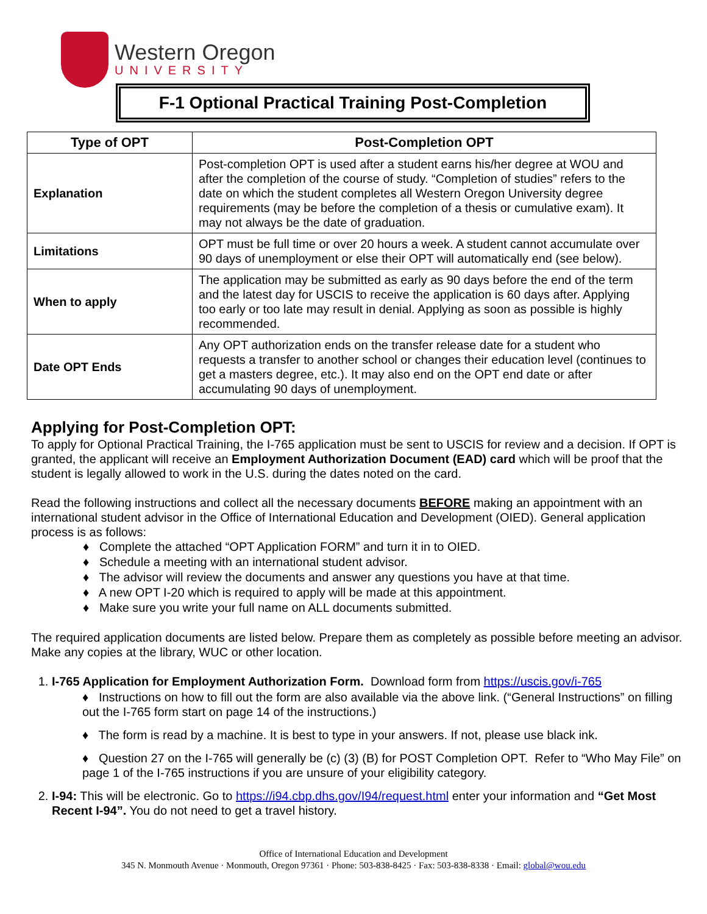Western Oregon
UNIVERSITY
F-1 Optional Practical Training Post-Completion
| Type of OPT | Post-Completion OPT |
| --- | --- |
| Explanation | Post-completion OPT is used after a student earns his/her degree at WOU and after the completion of the course of study. “Completion of studies” refers to the date on which the student completes all Western Oregon University degree requirements (may be before the completion of a thesis or cumulative exam). It may not always be the date of graduation. |
| Limitations | OPT must be full time or over 20 hours a week. A student cannot accumulate over 90 days of unemployment or else their OPT will automatically end (see below). |
| When to apply | The application may be submitted as early as 90 days before the end of the term and the latest day for USCIS to receive the application is 60 days after. Applying too early or too late may result in denial. Applying as soon as possible is highly recommended. |
| Date OPT Ends | Any OPT authorization ends on the transfer release date for a student who requests a transfer to another school or changes their education level (continues to get a masters degree, etc.). It may also end on the OPT end date or after accumulating 90 days of unemployment. |
Applying for Post-Completion OPT:
To apply for Optional Practical Training, the I-765 application must be sent to USCIS for review and a decision. If OPT is granted, the applicant will receive an Employment Authorization Document (EAD) card which will be proof that the student is legally allowed to work in the U.S. during the dates noted on the card.
Read the following instructions and collect all the necessary documents BEFORE making an appointment with an international student advisor in the Office of International Education and Development (OIED). General application process is as follows:
♦ Complete the attached “OPT Application FORM” and turn it in to OIED.
♦ Schedule a meeting with an international student advisor.
♦ The advisor will review the documents and answer any questions you have at that time.
♦ A new OPT I-20 which is required to apply will be made at this appointment.
♦ Make sure you write your full name on ALL documents submitted.
The required application documents are listed below. Prepare them as completely as possible before meeting an advisor. Make any copies at the library, WUC or other location.
1. I-765 Application for Employment Authorization Form. Download form from https://uscis.gov/i-765
♦ Instructions on how to fill out the form are also available via the above link. (“General Instructions” on filling out the I-765 form start on page 14 of the instructions.)
♦ The form is read by a machine. It is best to type in your answers. If not, please use black ink.
♦ Question 27 on the I-765 will generally be (c) (3) (B) for POST Completion OPT. Refer to “Who May File” on page 1 of the I-765 instructions if you are unsure of your eligibility category.
2. I-94: This will be electronic. Go to https://i94.cbp.dhs.gov/I94/request.html enter your information and “Get Most Recent I-94”. You do not need to get a travel history.
Office of International Education and Development
345 N. Monmouth Avenue · Monmouth, Oregon 97361 · Phone: 503-838-8425 · Fax: 503-838-8338 · Email: global@wou.edu